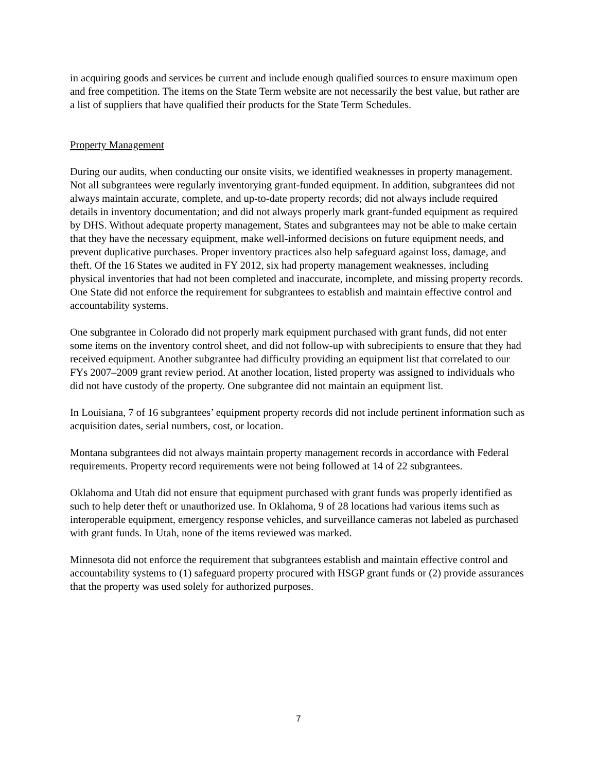in acquiring goods and services be current and include enough qualified sources to ensure maximum open and free competition. The items on the State Term website are not necessarily the best value, but rather are a list of suppliers that have qualified their products for the State Term Schedules.
Property Management
During our audits, when conducting our onsite visits, we identified weaknesses in property management. Not all subgrantees were regularly inventorying grant-funded equipment. In addition, subgrantees did not always maintain accurate, complete, and up-to-date property records; did not always include required details in inventory documentation; and did not always properly mark grant-funded equipment as required by DHS. Without adequate property management, States and subgrantees may not be able to make certain that they have the necessary equipment, make well-informed decisions on future equipment needs, and prevent duplicative purchases. Proper inventory practices also help safeguard against loss, damage, and theft. Of the 16 States we audited in FY 2012, six had property management weaknesses, including physical inventories that had not been completed and inaccurate, incomplete, and missing property records. One State did not enforce the requirement for subgrantees to establish and maintain effective control and accountability systems.
One subgrantee in Colorado did not properly mark equipment purchased with grant funds, did not enter some items on the inventory control sheet, and did not follow-up with subrecipients to ensure that they had received equipment. Another subgrantee had difficulty providing an equipment list that correlated to our FYs 2007–2009 grant review period. At another location, listed property was assigned to individuals who did not have custody of the property. One subgrantee did not maintain an equipment list.
In Louisiana, 7 of 16 subgrantees’ equipment property records did not include pertinent information such as acquisition dates, serial numbers, cost, or location.
Montana subgrantees did not always maintain property management records in accordance with Federal requirements. Property record requirements were not being followed at 14 of 22 subgrantees.
Oklahoma and Utah did not ensure that equipment purchased with grant funds was properly identified as such to help deter theft or unauthorized use. In Oklahoma, 9 of 28 locations had various items such as interoperable equipment, emergency response vehicles, and surveillance cameras not labeled as purchased with grant funds. In Utah, none of the items reviewed was marked.
Minnesota did not enforce the requirement that subgrantees establish and maintain effective control and accountability systems to (1) safeguard property procured with HSGP grant funds or (2) provide assurances that the property was used solely for authorized purposes.
7